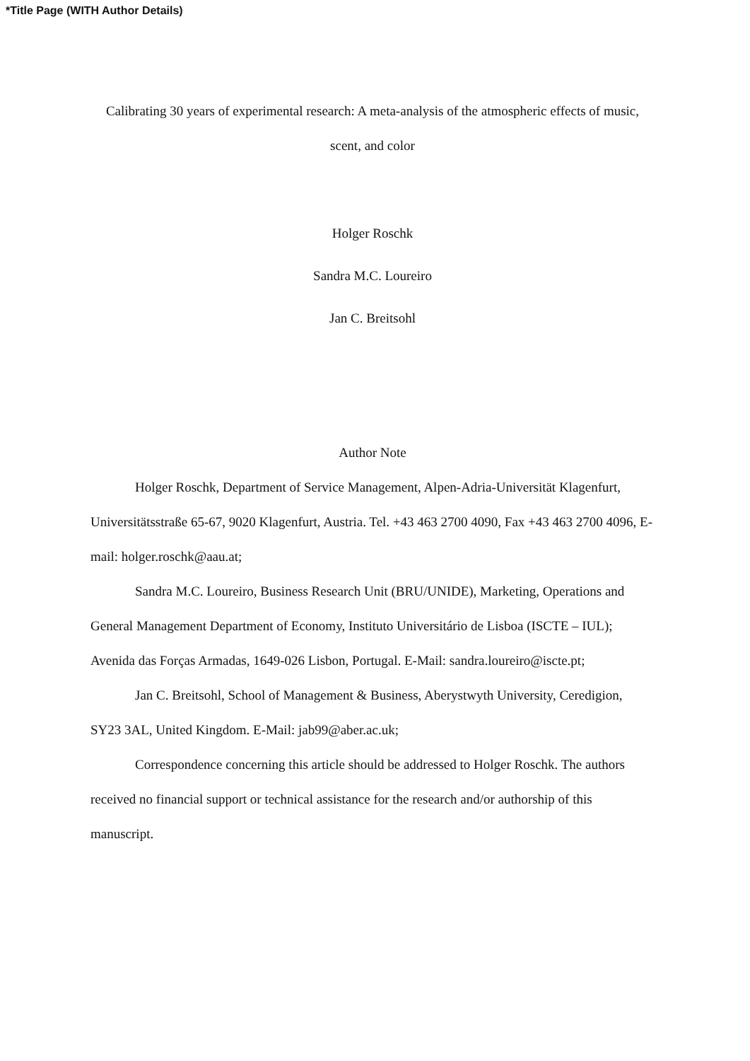*Title Page (WITH Author Details)
Calibrating 30 years of experimental research: A meta-analysis of the atmospheric effects of music, scent, and color
Holger Roschk
Sandra M.C. Loureiro
Jan C. Breitsohl
Author Note
Holger Roschk, Department of Service Management, Alpen-Adria-Universität Klagenfurt, Universitätsstraße 65-67, 9020 Klagenfurt, Austria. Tel. +43 463 2700 4090, Fax +43 463 2700 4096, E-mail: holger.roschk@aau.at;
Sandra M.C. Loureiro, Business Research Unit (BRU/UNIDE), Marketing, Operations and General Management Department of Economy, Instituto Universitário de Lisboa (ISCTE – IUL); Avenida das Forças Armadas, 1649-026 Lisbon, Portugal. E-Mail: sandra.loureiro@iscte.pt;
Jan C. Breitsohl, School of Management & Business, Aberystwyth University, Ceredigion, SY23 3AL, United Kingdom. E-Mail: jab99@aber.ac.uk;
Correspondence concerning this article should be addressed to Holger Roschk. The authors received no financial support or technical assistance for the research and/or authorship of this manuscript.